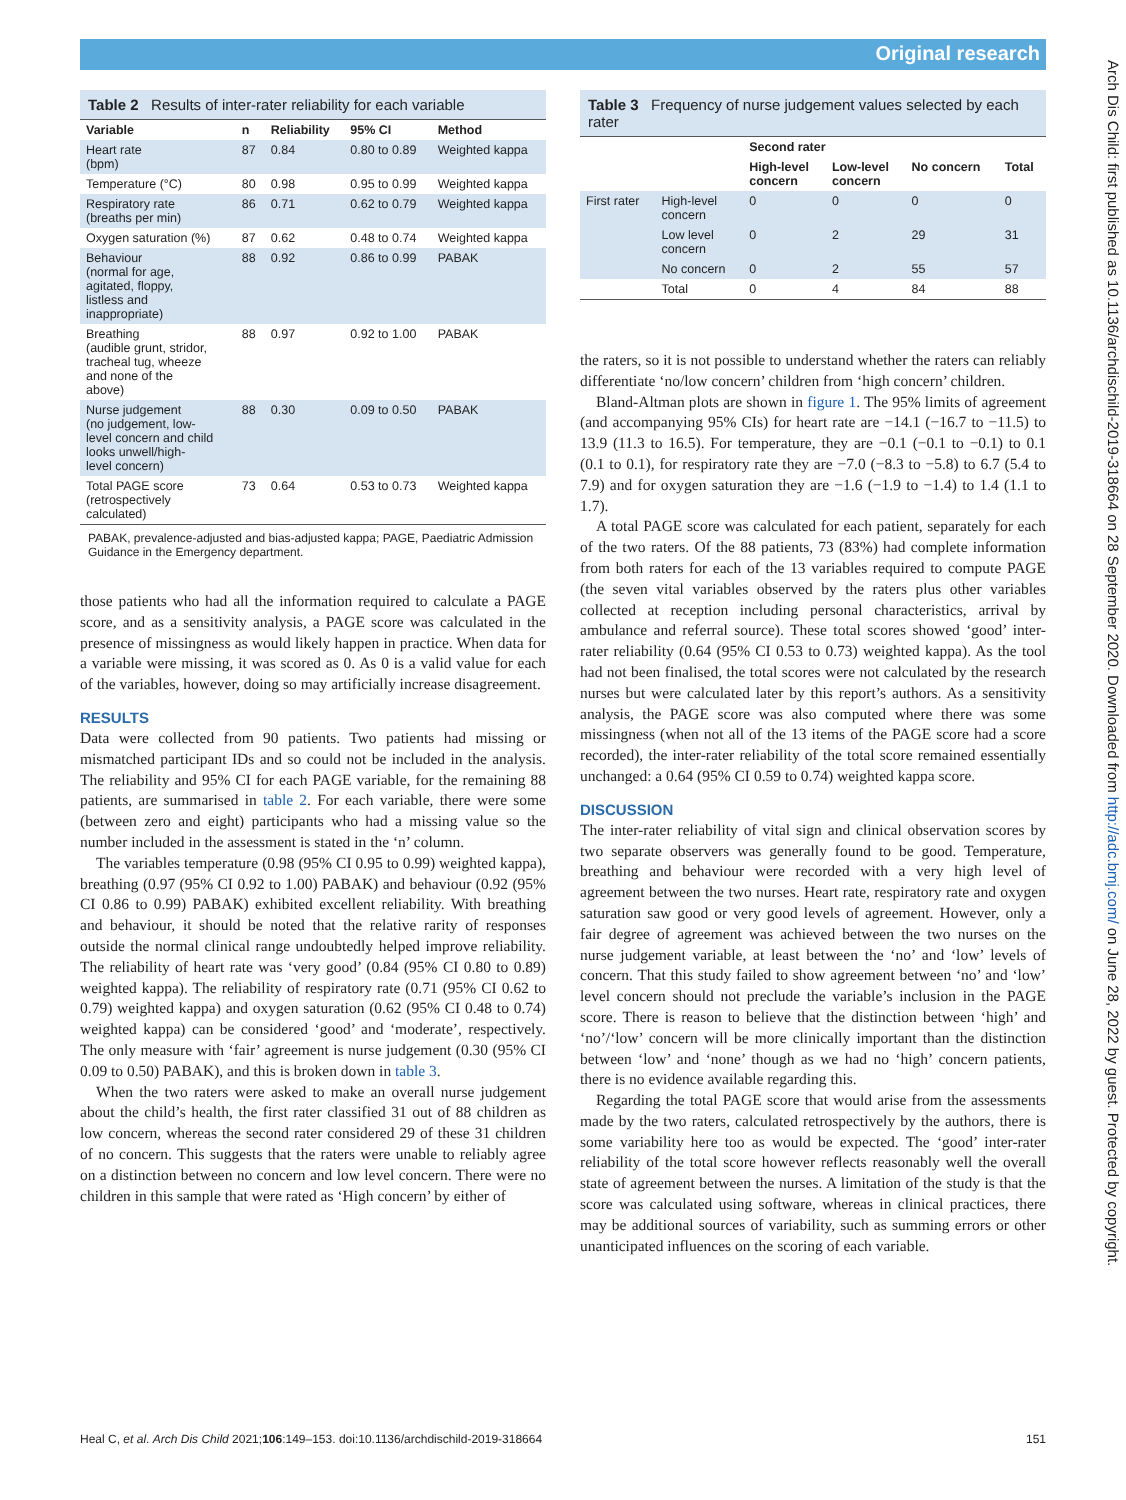Original research
Table 2 Results of inter-rater reliability for each variable
| Variable | n | Reliability | 95% CI | Method |
| --- | --- | --- | --- | --- |
| Heart rate (bpm) | 87 | 0.84 | 0.80 to 0.89 | Weighted kappa |
| Temperature (°C) | 80 | 0.98 | 0.95 to 0.99 | Weighted kappa |
| Respiratory rate (breaths per min) | 86 | 0.71 | 0.62 to 0.79 | Weighted kappa |
| Oxygen saturation (%) | 87 | 0.62 | 0.48 to 0.74 | Weighted kappa |
| Behaviour (normal for age, agitated, floppy, listless and inappropriate) | 88 | 0.92 | 0.86 to 0.99 | PABAK |
| Breathing (audible grunt, stridor, tracheal tug, wheeze and none of the above) | 88 | 0.97 | 0.92 to 1.00 | PABAK |
| Nurse judgement (no judgement, low- level concern and child looks unwell/high- level concern) | 88 | 0.30 | 0.09 to 0.50 | PABAK |
| Total PAGE score (retrospectively calculated) | 73 | 0.64 | 0.53 to 0.73 | Weighted kappa |
PABAK, prevalence-adjusted and bias-adjusted kappa; PAGE, Paediatric Admission Guidance in the Emergency department.
those patients who had all the information required to calculate a PAGE score, and as a sensitivity analysis, a PAGE score was calculated in the presence of missingness as would likely happen in practice. When data for a variable were missing, it was scored as 0. As 0 is a valid value for each of the variables, however, doing so may artificially increase disagreement.
RESULTS
Data were collected from 90 patients. Two patients had missing or mismatched participant IDs and so could not be included in the analysis. The reliability and 95% CI for each PAGE variable, for the remaining 88 patients, are summarised in table 2. For each variable, there were some (between zero and eight) participants who had a missing value so the number included in the assessment is stated in the ‘n’ column.
The variables temperature (0.98 (95% CI 0.95 to 0.99) weighted kappa), breathing (0.97 (95% CI 0.92 to 1.00) PABAK) and behaviour (0.92 (95% CI 0.86 to 0.99) PABAK) exhibited excellent reliability. With breathing and behaviour, it should be noted that the relative rarity of responses outside the normal clinical range undoubtedly helped improve reliability. The reliability of heart rate was ‘very good’ (0.84 (95% CI 0.80 to 0.89) weighted kappa). The reliability of respiratory rate (0.71 (95% CI 0.62 to 0.79) weighted kappa) and oxygen saturation (0.62 (95% CI 0.48 to 0.74) weighted kappa) can be considered ‘good’ and ‘moderate’, respectively. The only measure with ‘fair’ agreement is nurse judgement (0.30 (95% CI 0.09 to 0.50) PABAK), and this is broken down in table 3.
When the two raters were asked to make an overall nurse judgement about the child’s health, the first rater classified 31 out of 88 children as low concern, whereas the second rater considered 29 of these 31 children of no concern. This suggests that the raters were unable to reliably agree on a distinction between no concern and low level concern. There were no children in this sample that were rated as ‘High concern’ by either of
Table 3 Frequency of nurse judgement values selected by each rater
| | | Second rater | | | |
| --- | --- | --- | --- | --- | --- |
| | | High-level concern | Low-level concern | No concern | Total |
| First rater | High-level concern | 0 | 0 | 0 | 0 |
| | Low level concern | 0 | 2 | 29 | 31 |
| | No concern | 0 | 2 | 55 | 57 |
| | Total | 0 | 4 | 84 | 88 |
the raters, so it is not possible to understand whether the raters can reliably differentiate ‘no/low concern’ children from ‘high concern’ children.
Bland-Altman plots are shown in figure 1. The 95% limits of agreement (and accompanying 95% CIs) for heart rate are −14.1 (−16.7 to −11.5) to 13.9 (11.3 to 16.5). For temperature, they are −0.1 (−0.1 to −0.1) to 0.1 (0.1 to 0.1), for respiratory rate they are −7.0 (−8.3 to −5.8) to 6.7 (5.4 to 7.9) and for oxygen saturation they are −1.6 (−1.9 to −1.4) to 1.4 (1.1 to 1.7).
A total PAGE score was calculated for each patient, separately for each of the two raters. Of the 88 patients, 73 (83%) had complete information from both raters for each of the 13 variables required to compute PAGE (the seven vital variables observed by the raters plus other variables collected at reception including personal characteristics, arrival by ambulance and referral source). These total scores showed ‘good’ inter-rater reliability (0.64 (95% CI 0.53 to 0.73) weighted kappa). As the tool had not been finalised, the total scores were not calculated by the research nurses but were calculated later by this report’s authors. As a sensitivity analysis, the PAGE score was also computed where there was some missingness (when not all of the 13 items of the PAGE score had a score recorded), the inter-rater reliability of the total score remained essentially unchanged: a 0.64 (95% CI 0.59 to 0.74) weighted kappa score.
DISCUSSION
The inter-rater reliability of vital sign and clinical observation scores by two separate observers was generally found to be good. Temperature, breathing and behaviour were recorded with a very high level of agreement between the two nurses. Heart rate, respiratory rate and oxygen saturation saw good or very good levels of agreement. However, only a fair degree of agreement was achieved between the two nurses on the nurse judgement variable, at least between the ‘no’ and ‘low’ levels of concern. That this study failed to show agreement between ‘no’ and ‘low’ level concern should not preclude the variable’s inclusion in the PAGE score. There is reason to believe that the distinction between ‘high’ and ‘no’/‘low’ concern will be more clinically important than the distinction between ‘low’ and ‘none’ though as we had no ‘high’ concern patients, there is no evidence available regarding this.
Regarding the total PAGE score that would arise from the assessments made by the two raters, calculated retrospectively by the authors, there is some variability here too as would be expected. The ‘good’ inter-rater reliability of the total score however reflects reasonably well the overall state of agreement between the nurses. A limitation of the study is that the score was calculated using software, whereas in clinical practices, there may be additional sources of variability, such as summing errors or other unanticipated influences on the scoring of each variable.
Heal C, et al. Arch Dis Child 2021;106:149–153. doi:10.1136/archdischild-2019-318664 151
Arch Dis Child: first published as 10.1136/archdischild-2019-318664 on 28 September 2020. Downloaded from http://adc.bmj.com/ on June 28, 2022 by guest. Protected by copyright.